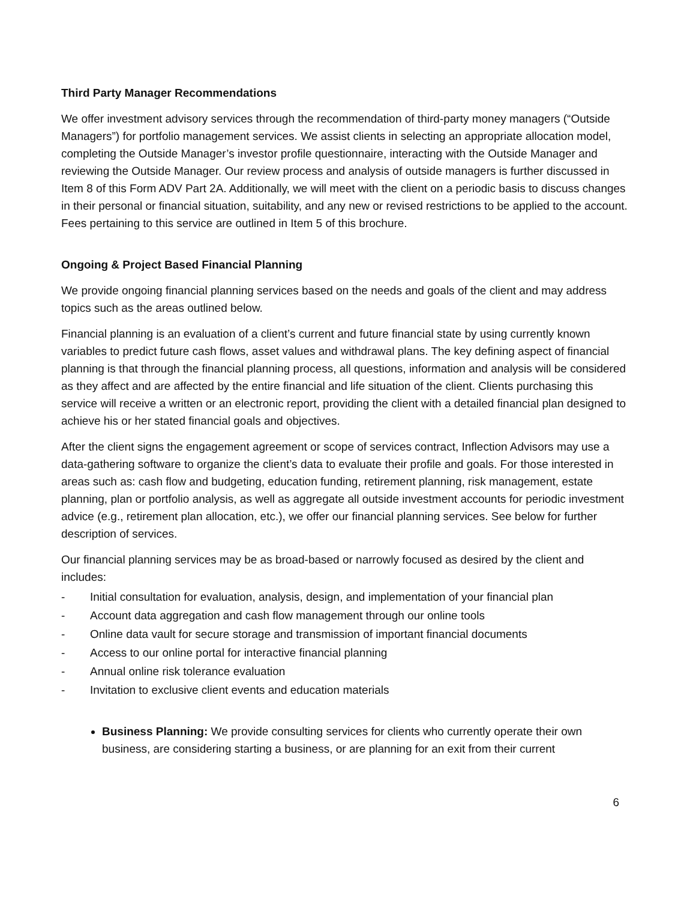Third Party Manager Recommendations
We offer investment advisory services through the recommendation of third-party money managers (“Outside Managers”) for portfolio management services. We assist clients in selecting an appropriate allocation model, completing the Outside Manager’s investor profile questionnaire, interacting with the Outside Manager and reviewing the Outside Manager. Our review process and analysis of outside managers is further discussed in Item 8 of this Form ADV Part 2A. Additionally, we will meet with the client on a periodic basis to discuss changes in their personal or financial situation, suitability, and any new or revised restrictions to be applied to the account. Fees pertaining to this service are outlined in Item 5 of this brochure.
Ongoing & Project Based Financial Planning
We provide ongoing financial planning services based on the needs and goals of the client and may address topics such as the areas outlined below.
Financial planning is an evaluation of a client’s current and future financial state by using currently known variables to predict future cash flows, asset values and withdrawal plans. The key defining aspect of financial planning is that through the financial planning process, all questions, information and analysis will be considered as they affect and are affected by the entire financial and life situation of the client. Clients purchasing this service will receive a written or an electronic report, providing the client with a detailed financial plan designed to achieve his or her stated financial goals and objectives.
After the client signs the engagement agreement or scope of services contract, Inflection Advisors may use a data-gathering software to organize the client’s data to evaluate their profile and goals. For those interested in areas such as: cash flow and budgeting, education funding, retirement planning, risk management, estate planning, plan or portfolio analysis, as well as aggregate all outside investment accounts for periodic investment advice (e.g., retirement plan allocation, etc.), we offer our financial planning services. See below for further description of services.
Our financial planning services may be as broad-based or narrowly focused as desired by the client and includes:
- Initial consultation for evaluation, analysis, design, and implementation of your financial plan
- Account data aggregation and cash flow management through our online tools
- Online data vault for secure storage and transmission of important financial documents
- Access to our online portal for interactive financial planning
- Annual online risk tolerance evaluation
- Invitation to exclusive client events and education materials
Business Planning: We provide consulting services for clients who currently operate their own business, are considering starting a business, or are planning for an exit from their current
6